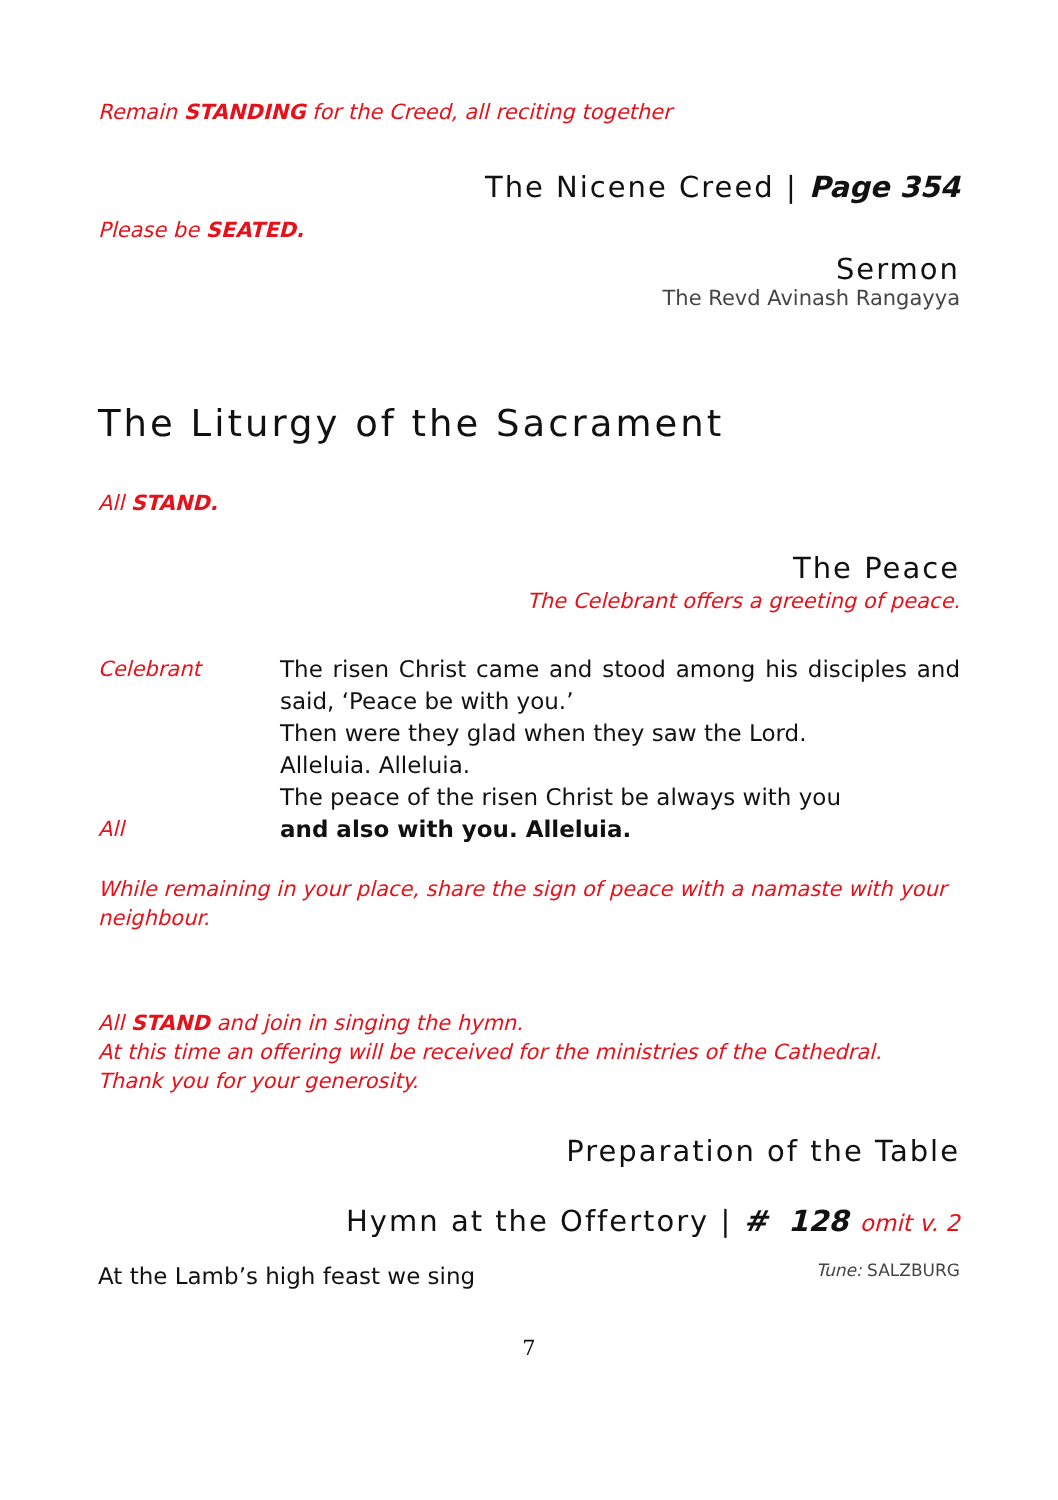Remain STANDING for the Creed, all reciting together
The Nicene Creed | Page 354
Please be SEATED.
Sermon
The Revd Avinash Rangayya
The Liturgy of the Sacrament
All STAND.
The Peace
The Celebrant offers a greeting of peace.
| Celebrant | The risen Christ came and stood among his disciples and said, ‘Peace be with you.’ Then were they glad when they saw the Lord. Alleluia. Alleluia. The peace of the risen Christ be always with you |
| All | and also with you. Alleluia. |
While remaining in your place, share the sign of peace with a namaste with your neighbour.
All STAND and join in singing the hymn.
At this time an offering will be received for the ministries of the Cathedral.
Thank you for your generosity.
Preparation of the Table
Hymn at the Offertory | # 128 omit v. 2
At the Lamb’s high feast we sing Tune: SALZBURG
7